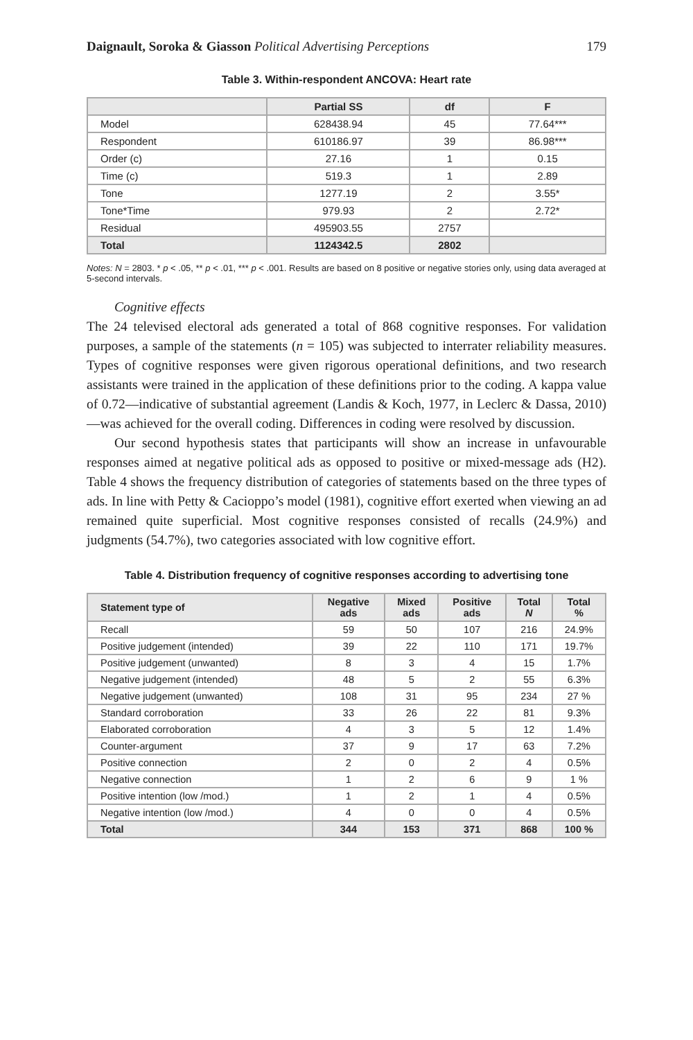Daignault, Soroka & Giasson Political Advertising Perceptions 179
Table 3. Within-respondent ANCOVA: Heart rate
| | Partial SS | df | F |
| --- | --- | --- | --- |
| Model | 628438.94 | 45 | 77.64*** |
| Respondent | 610186.97 | 39 | 86.98*** |
| Order (c) | 27.16 | 1 | 0.15 |
| Time (c) | 519.3 | 1 | 2.89 |
| Tone | 1277.19 | 2 | 3.55* |
| Tone*Time | 979.93 | 2 | 2.72* |
| Residual | 495903.55 | 2757 | |
| Total | 1124342.5 | 2802 | |
Notes: N = 2803. * p < .05, ** p < .01, *** p < .001. Results are based on 8 positive or negative stories only, using data averaged at 5-second intervals.
Cognitive effects
The 24 televised electoral ads generated a total of 868 cognitive responses. For validation purposes, a sample of the statements (n = 105) was subjected to interrater reliability measures. Types of cognitive responses were given rigorous operational definitions, and two research assistants were trained in the application of these definitions prior to the coding. A kappa value of 0.72—indicative of substantial agreement (Landis & Koch, 1977, in Leclerc & Dassa, 2010)—was achieved for the overall coding. Differences in coding were resolved by discussion.
Our second hypothesis states that participants will show an increase in unfavourable responses aimed at negative political ads as opposed to positive or mixed-message ads (H2). Table 4 shows the frequency distribution of categories of statements based on the three types of ads. In line with Petty & Cacioppo’s model (1981), cognitive effort exerted when viewing an ad remained quite superficial. Most cognitive responses consisted of recalls (24.9%) and judgments (54.7%), two categories associated with low cognitive effort.
Table 4. Distribution frequency of cognitive responses according to advertising tone
| Statement type of | Negative ads | Mixed ads | Positive ads | Total N | Total % |
| --- | --- | --- | --- | --- | --- |
| Recall | 59 | 50 | 107 | 216 | 24.9% |
| Positive judgement (intended) | 39 | 22 | 110 | 171 | 19.7% |
| Positive judgement (unwanted) | 8 | 3 | 4 | 15 | 1.7% |
| Negative judgement (intended) | 48 | 5 | 2 | 55 | 6.3% |
| Negative judgement (unwanted) | 108 | 31 | 95 | 234 | 27 % |
| Standard corroboration | 33 | 26 | 22 | 81 | 9.3% |
| Elaborated corroboration | 4 | 3 | 5 | 12 | 1.4% |
| Counter-argument | 37 | 9 | 17 | 63 | 7.2% |
| Positive connection | 2 | 0 | 2 | 4 | 0.5% |
| Negative connection | 1 | 2 | 6 | 9 | 1 % |
| Positive intention (low /mod.) | 1 | 2 | 1 | 4 | 0.5% |
| Negative intention (low /mod.) | 4 | 0 | 0 | 4 | 0.5% |
| Total | 344 | 153 | 371 | 868 | 100 % |